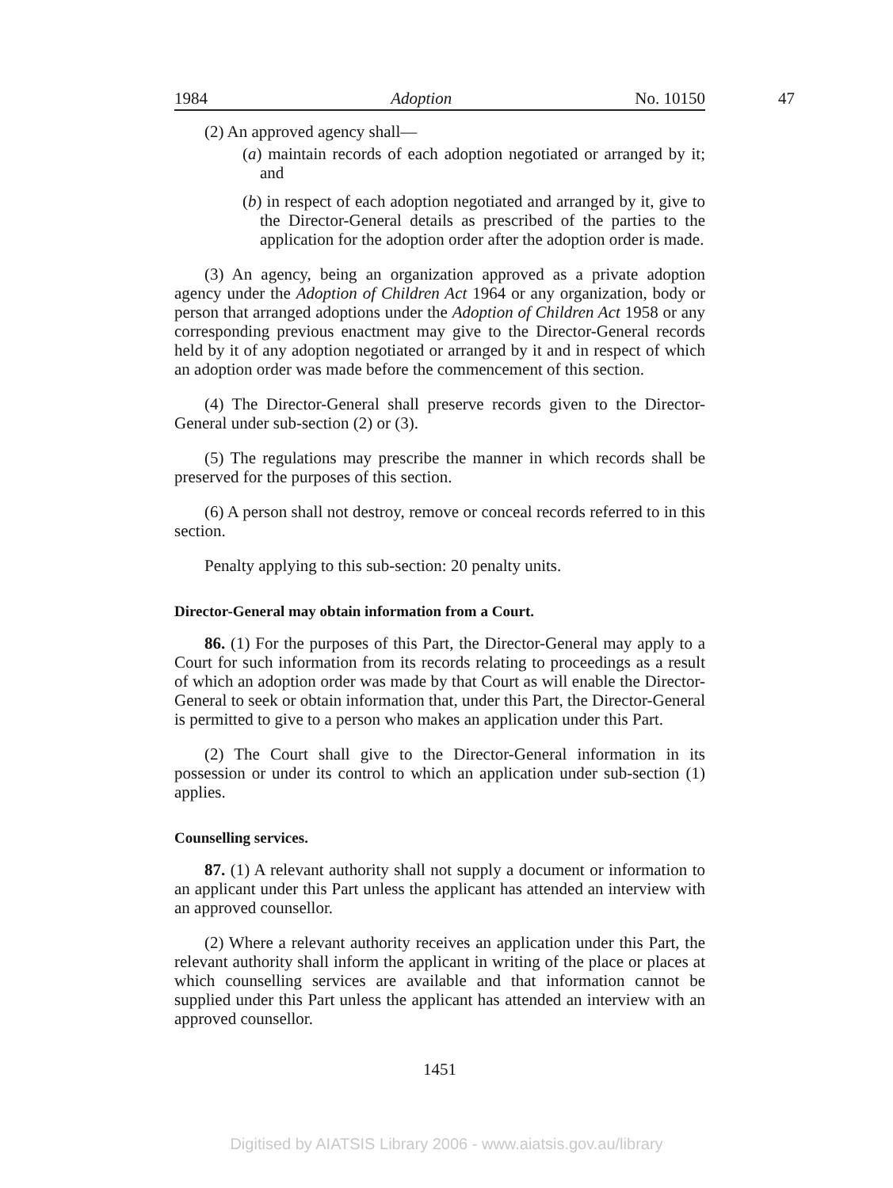1984 Adoption No. 10150
47
(2) An approved agency shall—
(a) maintain records of each adoption negotiated or arranged by it; and
(b) in respect of each adoption negotiated and arranged by it, give to the Director-General details as prescribed of the parties to the application for the adoption order after the adoption order is made.
(3) An agency, being an organization approved as a private adoption agency under the Adoption of Children Act 1964 or any organization, body or person that arranged adoptions under the Adoption of Children Act 1958 or any corresponding previous enactment may give to the Director-General records held by it of any adoption negotiated or arranged by it and in respect of which an adoption order was made before the commencement of this section.
(4) The Director-General shall preserve records given to the Director-General under sub-section (2) or (3).
(5) The regulations may prescribe the manner in which records shall be preserved for the purposes of this section.
(6) A person shall not destroy, remove or conceal records referred to in this section.
Penalty applying to this sub-section: 20 penalty units.
Director-General may obtain information from a Court.
86. (1) For the purposes of this Part, the Director-General may apply to a Court for such information from its records relating to proceedings as a result of which an adoption order was made by that Court as will enable the Director-General to seek or obtain information that, under this Part, the Director-General is permitted to give to a person who makes an application under this Part.
(2) The Court shall give to the Director-General information in its possession or under its control to which an application under sub-section (1) applies.
Counselling services.
87. (1) A relevant authority shall not supply a document or information to an applicant under this Part unless the applicant has attended an interview with an approved counsellor.
(2) Where a relevant authority receives an application under this Part, the relevant authority shall inform the applicant in writing of the place or places at which counselling services are available and that information cannot be supplied under this Part unless the applicant has attended an interview with an approved counsellor.
1451
Digitised by AIATSIS Library 2006 - www.aiatsis.gov.au/library